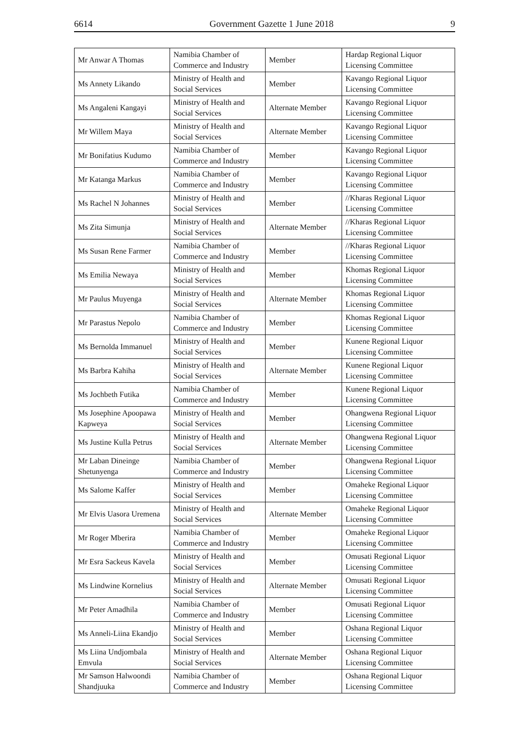6614 Government Gazette 1 June 2018 9
| Mr Anwar A Thomas | Namibia Chamber of Commerce and Industry | Member | Hardap Regional Liquor Licensing Committee |
| Ms Annety Likando | Ministry of Health and Social Services | Member | Kavango Regional Liquor Licensing Committee |
| Ms Angaleni Kangayi | Ministry of Health and Social Services | Alternate Member | Kavango Regional Liquor Licensing Committee |
| Mr Willem Maya | Ministry of Health and Social Services | Alternate Member | Kavango Regional Liquor Licensing Committee |
| Mr Bonifatius Kudumo | Namibia Chamber of Commerce and Industry | Member | Kavango Regional Liquor Licensing Committee |
| Mr Katanga Markus | Namibia Chamber of Commerce and Industry | Member | Kavango Regional Liquor Licensing Committee |
| Ms Rachel N Johannes | Ministry of Health and Social Services | Member | //Kharas Regional Liquor Licensing Committee |
| Ms Zita Simunja | Ministry of Health and Social Services | Alternate Member | //Kharas Regional Liquor Licensing Committee |
| Ms Susan Rene Farmer | Namibia Chamber of Commerce and Industry | Member | //Kharas Regional Liquor Licensing Committee |
| Ms Emilia Newaya | Ministry of Health and Social Services | Member | Khomas Regional Liquor Licensing Committee |
| Mr Paulus Muyenga | Ministry of Health and Social Services | Alternate Member | Khomas Regional Liquor Licensing Committee |
| Mr Parastus Nepolo | Namibia Chamber of Commerce and Industry | Member | Khomas Regional Liquor Licensing Committee |
| Ms Bernolda Immanuel | Ministry of Health and Social Services | Member | Kunene Regional Liquor Licensing Committee |
| Ms Barbra Kahiha | Ministry of Health and Social Services | Alternate Member | Kunene Regional Liquor Licensing Committee |
| Ms Jochbeth Futika | Namibia Chamber of Commerce and Industry | Member | Kunene Regional Liquor Licensing Committee |
| Ms Josephine Apoopawa Kapweya | Ministry of Health and Social Services | Member | Ohangwena Regional Liquor Licensing Committee |
| Ms Justine Kulla Petrus | Ministry of Health and Social Services | Alternate Member | Ohangwena Regional Liquor Licensing Committee |
| Mr Laban Dineinge Shetunyenga | Namibia Chamber of Commerce and Industry | Member | Ohangwena Regional Liquor Licensing Committee |
| Ms Salome Kaffer | Ministry of Health and Social Services | Member | Omaheke Regional Liquor Licensing Committee |
| Mr Elvis Uasora Uremena | Ministry of Health and Social Services | Alternate Member | Omaheke Regional Liquor Licensing Committee |
| Mr Roger Mberira | Namibia Chamber of Commerce and Industry | Member | Omaheke Regional Liquor Licensing Committee |
| Mr Esra Sackeus Kavela | Ministry of Health and Social Services | Member | Omusati Regional Liquor Licensing Committee |
| Ms Lindwine Kornelius | Ministry of Health and Social Services | Alternate Member | Omusati Regional Liquor Licensing Committee |
| Mr Peter Amadhila | Namibia Chamber of Commerce and Industry | Member | Omusati Regional Liquor Licensing Committee |
| Ms Anneli-Liina Ekandjo | Ministry of Health and Social Services | Member | Oshana Regional Liquor Licensing Committee |
| Ms Liina Undjombala Emvula | Ministry of Health and Social Services | Alternate Member | Oshana Regional Liquor Licensing Committee |
| Mr Samson Halwoondi Shandjuuka | Namibia Chamber of Commerce and Industry | Member | Oshana Regional Liquor Licensing Committee |